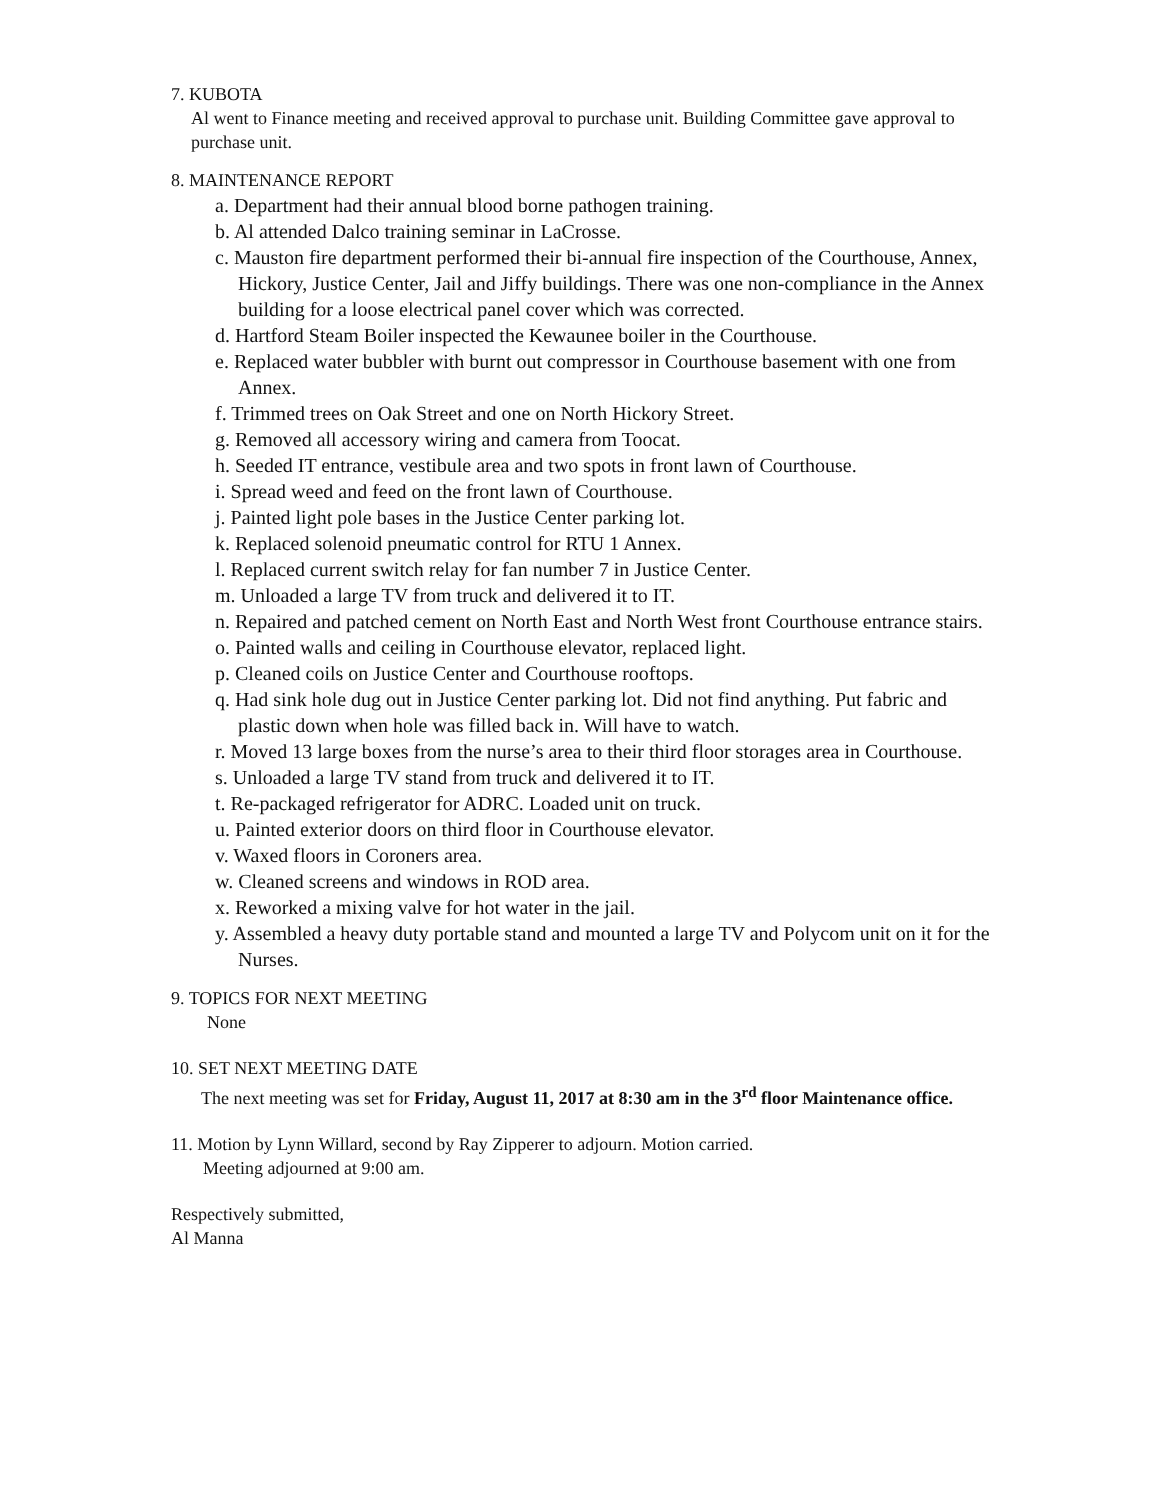7. KUBOTA
Al went to Finance meeting and received approval to purchase unit. Building Committee gave approval to purchase unit.
8. MAINTENANCE REPORT
a. Department had their annual blood borne pathogen training.
b. Al attended Dalco training seminar in LaCrosse.
c. Mauston fire department performed their bi-annual fire inspection of the Courthouse, Annex, Hickory, Justice Center, Jail and Jiffy buildings. There was one non-compliance in the Annex building for a loose electrical panel cover which was corrected.
d. Hartford Steam Boiler inspected the Kewaunee boiler in the Courthouse.
e. Replaced water bubbler with burnt out compressor in Courthouse basement with one from Annex.
f. Trimmed trees on Oak Street and one on North Hickory Street.
g. Removed all accessory wiring and camera from Toocat.
h. Seeded IT entrance, vestibule area and two spots in front lawn of Courthouse.
i. Spread weed and feed on the front lawn of Courthouse.
j. Painted light pole bases in the Justice Center parking lot.
k. Replaced solenoid pneumatic control for RTU 1 Annex.
l. Replaced current switch relay for fan number 7 in Justice Center.
m. Unloaded a large TV from truck and delivered it to IT.
n. Repaired and patched cement on North East and North West front Courthouse entrance stairs.
o. Painted walls and ceiling in Courthouse elevator, replaced light.
p. Cleaned coils on Justice Center and Courthouse rooftops.
q. Had sink hole dug out in Justice Center parking lot. Did not find anything. Put fabric and plastic down when hole was filled back in. Will have to watch.
r. Moved 13 large boxes from the nurse’s area to their third floor storages area in Courthouse.
s. Unloaded a large TV stand from truck and delivered it to IT.
t. Re-packaged refrigerator for ADRC. Loaded unit on truck.
u. Painted exterior doors on third floor in Courthouse elevator.
v. Waxed floors in Coroners area.
w. Cleaned screens and windows in ROD area.
x. Reworked a mixing valve for hot water in the jail.
y. Assembled a heavy duty portable stand and mounted a large TV and Polycom unit on it for the Nurses.
9. TOPICS FOR NEXT MEETING
None
10. SET NEXT MEETING DATE
The next meeting was set for Friday, August 11, 2017 at 8:30 am in the 3<sup>rd</sup> floor Maintenance office.
11. Motion by Lynn Willard, second by Ray Zipperer to adjourn. Motion carried.
Meeting adjourned at 9:00 am.
Respectively submitted,
Al Manna